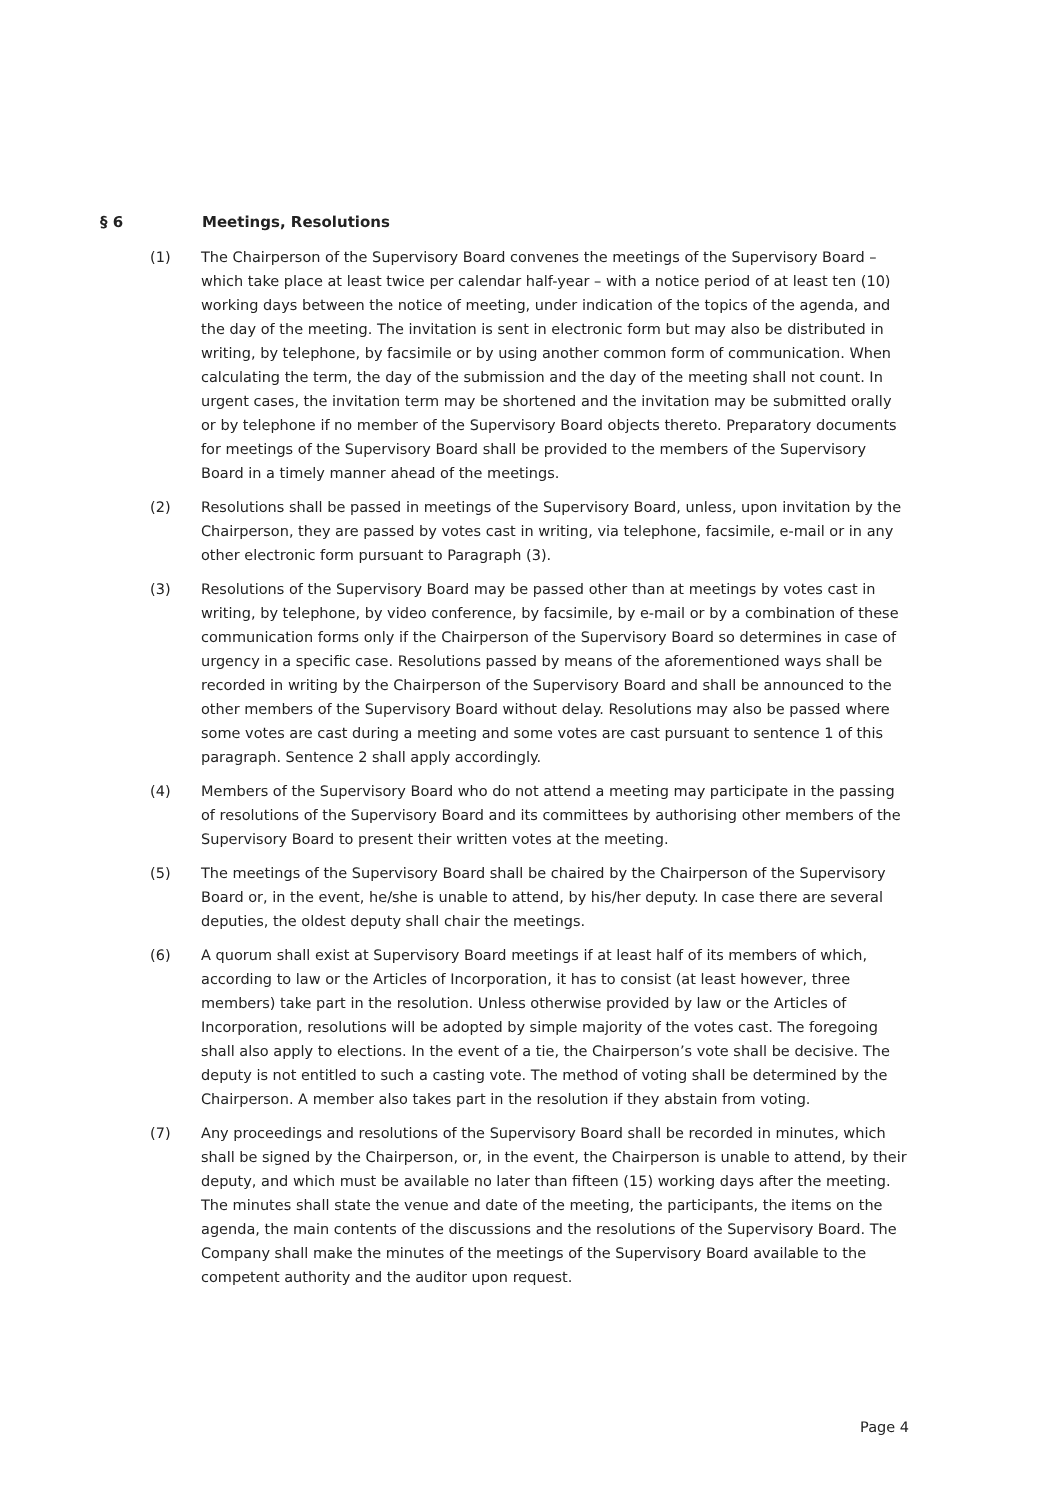§ 6 Meetings, Resolutions
(1) The Chairperson of the Supervisory Board convenes the meetings of the Supervisory Board – which take place at least twice per calendar half-year – with a notice period of at least ten (10) working days between the notice of meeting, under indication of the topics of the agenda, and the day of the meeting. The invitation is sent in electronic form but may also be distributed in writing, by telephone, by facsimile or by using another common form of communication. When calculating the term, the day of the submission and the day of the meeting shall not count. In urgent cases, the invitation term may be shortened and the invitation may be submitted orally or by telephone if no member of the Supervisory Board objects thereto. Preparatory documents for meetings of the Supervisory Board shall be provided to the members of the Supervisory Board in a timely manner ahead of the meetings.
(2) Resolutions shall be passed in meetings of the Supervisory Board, unless, upon invitation by the Chairperson, they are passed by votes cast in writing, via telephone, facsimile, e-mail or in any other electronic form pursuant to Paragraph (3).
(3) Resolutions of the Supervisory Board may be passed other than at meetings by votes cast in writing, by telephone, by video conference, by facsimile, by e-mail or by a combination of these communication forms only if the Chairperson of the Supervisory Board so determines in case of urgency in a specific case. Resolutions passed by means of the aforementioned ways shall be recorded in writing by the Chairperson of the Supervisory Board and shall be announced to the other members of the Supervisory Board without delay. Resolutions may also be passed where some votes are cast during a meeting and some votes are cast pursuant to sentence 1 of this paragraph. Sentence 2 shall apply accordingly.
(4) Members of the Supervisory Board who do not attend a meeting may participate in the passing of resolutions of the Supervisory Board and its committees by authorising other members of the Supervisory Board to present their written votes at the meeting.
(5) The meetings of the Supervisory Board shall be chaired by the Chairperson of the Supervisory Board or, in the event, he/she is unable to attend, by his/her deputy. In case there are several deputies, the oldest deputy shall chair the meetings.
(6) A quorum shall exist at Supervisory Board meetings if at least half of its members of which, according to law or the Articles of Incorporation, it has to consist (at least however, three members) take part in the resolution. Unless otherwise provided by law or the Articles of Incorporation, resolutions will be adopted by simple majority of the votes cast. The foregoing shall also apply to elections. In the event of a tie, the Chairperson’s vote shall be decisive. The deputy is not entitled to such a casting vote. The method of voting shall be determined by the Chairperson. A member also takes part in the resolution if they abstain from voting.
(7) Any proceedings and resolutions of the Supervisory Board shall be recorded in minutes, which shall be signed by the Chairperson, or, in the event, the Chairperson is unable to attend, by their deputy, and which must be available no later than fifteen (15) working days after the meeting. The minutes shall state the venue and date of the meeting, the participants, the items on the agenda, the main contents of the discussions and the resolutions of the Supervisory Board. The Company shall make the minutes of the meetings of the Supervisory Board available to the competent authority and the auditor upon request.
Page 4